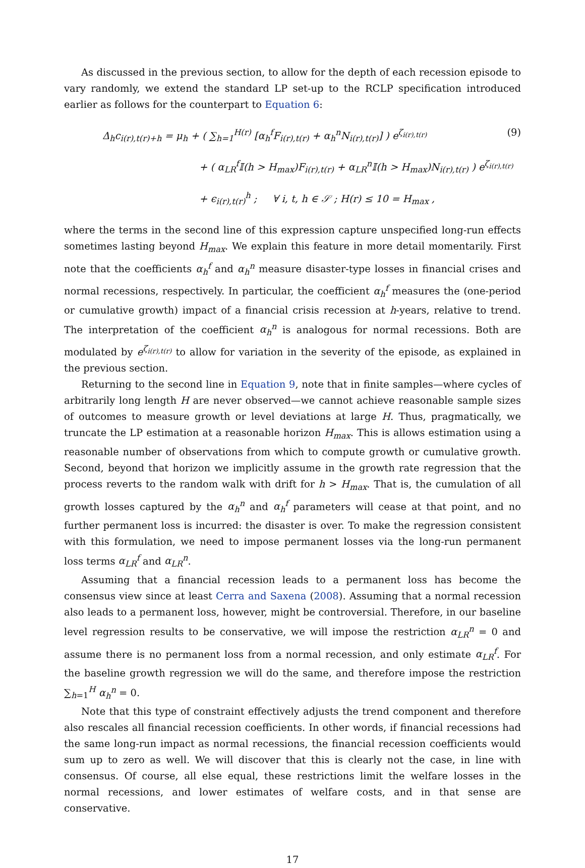As discussed in the previous section, to allow for the depth of each recession episode to vary randomly, we extend the standard LP set-up to the RCLP specification introduced earlier as follows for the counterpart to Equation 6:
Δ<sub>h</sub>c<sub>i(r),t(r)+h</sub> = μ<sub>h</sub> + ( ∑<sub>h=1</sub><sup>H(r)</sup> [α<sub>h</sub><sup>f</sup>F<sub>i(r),t(r)</sub> + α<sub>h</sub><sup>n</sup>N<sub>i(r),t(r)</sub>] ) e<sup>ζ<sub>i(r),t(r)</sub></sup>
+ ( α<sub>LR</sub><sup>f</sup>𝕀(h > H<sub>max</sub>)F<sub>i(r),t(r)</sub> + α<sub>LR</sub><sup>n</sup>𝕀(h > H<sub>max</sub>)N<sub>i(r),t(r)</sub> ) e<sup>ζ<sub>i(r),t(r)</sub></sup>
+ ϵ<sub>i(r),t(r)</sub><sup>h</sup> ; ∀ i, t, h ∈ 𝒮 ; H(r) ≤ 10 = H<sub>max</sub> ,
(9)
where the terms in the second line of this expression capture unspecified long-run effects sometimes lasting beyond H<sub>max</sub>. We explain this feature in more detail momentarily. First note that the coefficients α<sub>h</sub><sup>f</sup> and α<sub>h</sub><sup>n</sup> measure disaster-type losses in financial crises and normal recessions, respectively. In particular, the coefficient α<sub>h</sub><sup>f</sup> measures the (one-period or cumulative growth) impact of a financial crisis recession at h-years, relative to trend. The interpretation of the coefficient α<sub>h</sub><sup>n</sup> is analogous for normal recessions. Both are modulated by e<sup>ζ<sub>i(r),t(r)</sub></sup> to allow for variation in the severity of the episode, as explained in the previous section.
Returning to the second line in Equation 9, note that in finite samples—where cycles of arbitrarily long length H are never observed—we cannot achieve reasonable sample sizes of outcomes to measure growth or level deviations at large H. Thus, pragmatically, we truncate the LP estimation at a reasonable horizon H<sub>max</sub>. This is allows estimation using a reasonable number of observations from which to compute growth or cumulative growth. Second, beyond that horizon we implicitly assume in the growth rate regression that the process reverts to the random walk with drift for h > H<sub>max</sub>. That is, the cumulation of all growth losses captured by the α<sub>h</sub><sup>n</sup> and α<sub>h</sub><sup>f</sup> parameters will cease at that point, and no further permanent loss is incurred: the disaster is over. To make the regression consistent with this formulation, we need to impose permanent losses via the long-run permanent loss terms α<sub>LR</sub><sup>f</sup> and α<sub>LR</sub><sup>n</sup>.
Assuming that a financial recession leads to a permanent loss has become the consensus view since at least Cerra and Saxena (2008). Assuming that a normal recession also leads to a permanent loss, however, might be controversial. Therefore, in our baseline level regression results to be conservative, we will impose the restriction α<sub>LR</sub><sup>n</sup> = 0 and assume there is no permanent loss from a normal recession, and only estimate α<sub>LR</sub><sup>f</sup>. For the baseline growth regression we will do the same, and therefore impose the restriction ∑<sub>h=1</sub><sup>H</sup> α<sub>h</sub><sup>n</sup> = 0.
Note that this type of constraint effectively adjusts the trend component and therefore also rescales all financial recession coefficients. In other words, if financial recessions had the same long-run impact as normal recessions, the financial recession coefficients would sum up to zero as well. We will discover that this is clearly not the case, in line with consensus. Of course, all else equal, these restrictions limit the welfare losses in the normal recessions, and lower estimates of welfare costs, and in that sense are conservative.
17